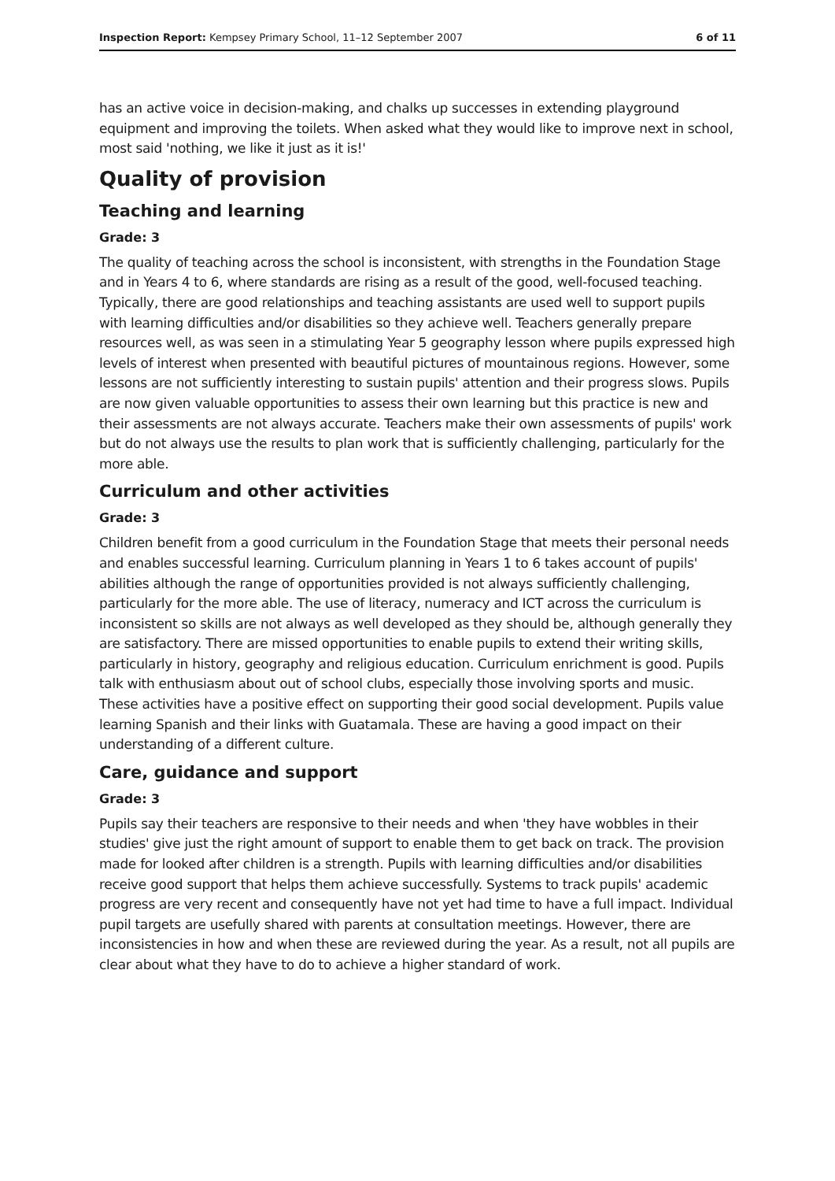Inspection Report: Kempsey Primary School, 11–12 September 2007 6 of 11
has an active voice in decision-making, and chalks up successes in extending playground equipment and improving the toilets. When asked what they would like to improve next in school, most said 'nothing, we like it just as it is!'
Quality of provision
Teaching and learning
Grade: 3
The quality of teaching across the school is inconsistent, with strengths in the Foundation Stage and in Years 4 to 6, where standards are rising as a result of the good, well-focused teaching. Typically, there are good relationships and teaching assistants are used well to support pupils with learning difficulties and/or disabilities so they achieve well. Teachers generally prepare resources well, as was seen in a stimulating Year 5 geography lesson where pupils expressed high levels of interest when presented with beautiful pictures of mountainous regions. However, some lessons are not sufficiently interesting to sustain pupils' attention and their progress slows. Pupils are now given valuable opportunities to assess their own learning but this practice is new and their assessments are not always accurate. Teachers make their own assessments of pupils' work but do not always use the results to plan work that is sufficiently challenging, particularly for the more able.
Curriculum and other activities
Grade: 3
Children benefit from a good curriculum in the Foundation Stage that meets their personal needs and enables successful learning. Curriculum planning in Years 1 to 6 takes account of pupils' abilities although the range of opportunities provided is not always sufficiently challenging, particularly for the more able. The use of literacy, numeracy and ICT across the curriculum is inconsistent so skills are not always as well developed as they should be, although generally they are satisfactory. There are missed opportunities to enable pupils to extend their writing skills, particularly in history, geography and religious education. Curriculum enrichment is good. Pupils talk with enthusiasm about out of school clubs, especially those involving sports and music. These activities have a positive effect on supporting their good social development. Pupils value learning Spanish and their links with Guatamala. These are having a good impact on their understanding of a different culture.
Care, guidance and support
Grade: 3
Pupils say their teachers are responsive to their needs and when 'they have wobbles in their studies' give just the right amount of support to enable them to get back on track. The provision made for looked after children is a strength. Pupils with learning difficulties and/or disabilities receive good support that helps them achieve successfully. Systems to track pupils' academic progress are very recent and consequently have not yet had time to have a full impact. Individual pupil targets are usefully shared with parents at consultation meetings. However, there are inconsistencies in how and when these are reviewed during the year. As a result, not all pupils are clear about what they have to do to achieve a higher standard of work.